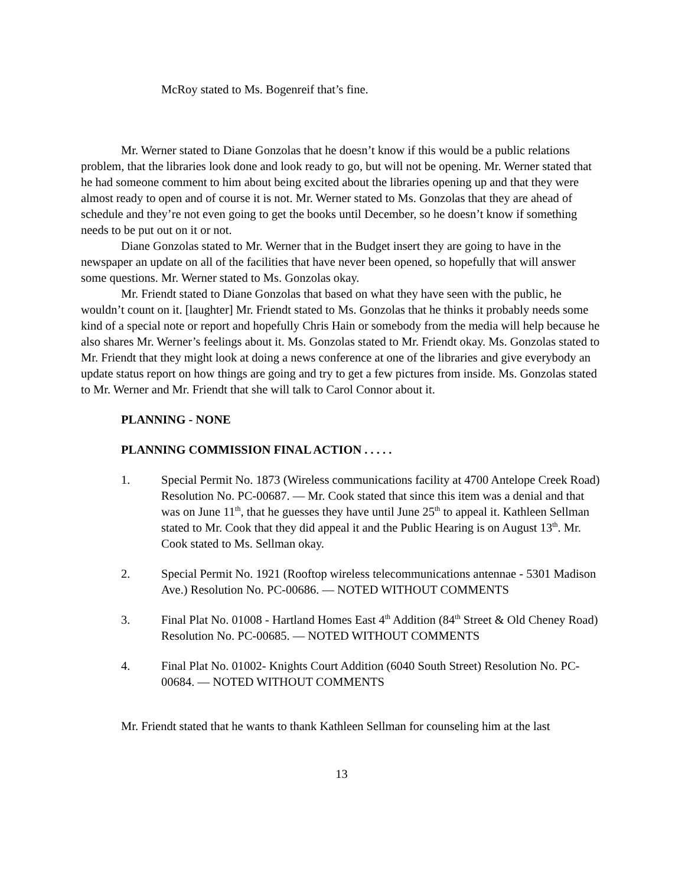McRoy stated to Ms. Bogenreif that’s fine.
Mr. Werner stated to Diane Gonzolas that he doesn’t know if this would be a public relations problem, that the libraries look done and look ready to go, but will not be opening. Mr. Werner stated that he had someone comment to him about being excited about the libraries opening up and that they were almost ready to open and of course it is not. Mr. Werner stated to Ms. Gonzolas that they are ahead of schedule and they’re not even going to get the books until December, so he doesn’t know if something needs to be put out on it or not.
Diane Gonzolas stated to Mr. Werner that in the Budget insert they are going to have in the newspaper an update on all of the facilities that have never been opened, so hopefully that will answer some questions. Mr. Werner stated to Ms. Gonzolas okay.
Mr. Friendt stated to Diane Gonzolas that based on what they have seen with the public, he wouldn’t count on it. [laughter] Mr. Friendt stated to Ms. Gonzolas that he thinks it probably needs some kind of a special note or report and hopefully Chris Hain or somebody from the media will help because he also shares Mr. Werner’s feelings about it. Ms. Gonzolas stated to Mr. Friendt okay. Ms. Gonzolas stated to Mr. Friendt that they might look at doing a news conference at one of the libraries and give everybody an update status report on how things are going and try to get a few pictures from inside. Ms. Gonzolas stated to Mr. Werner and Mr. Friendt that she will talk to Carol Connor about it.
PLANNING - NONE
PLANNING COMMISSION FINAL ACTION . . . . .
1. Special Permit No. 1873 (Wireless communications facility at 4700 Antelope Creek Road) Resolution No. PC-00687. — Mr. Cook stated that since this item was a denial and that was on June 11<sup>th</sup>, that he guesses they have until June 25<sup>th</sup> to appeal it. Kathleen Sellman stated to Mr. Cook that they did appeal it and the Public Hearing is on August 13<sup>th</sup>. Mr. Cook stated to Ms. Sellman okay.
2. Special Permit No. 1921 (Rooftop wireless telecommunications antennae - 5301 Madison Ave.) Resolution No. PC-00686. — NOTED WITHOUT COMMENTS
3. Final Plat No. 01008 - Hartland Homes East 4<sup>th</sup> Addition (84<sup>th</sup> Street & Old Cheney Road) Resolution No. PC-00685. — NOTED WITHOUT COMMENTS
4. Final Plat No. 01002- Knights Court Addition (6040 South Street) Resolution No. PC-00684. — NOTED WITHOUT COMMENTS
Mr. Friendt stated that he wants to thank Kathleen Sellman for counseling him at the last
13